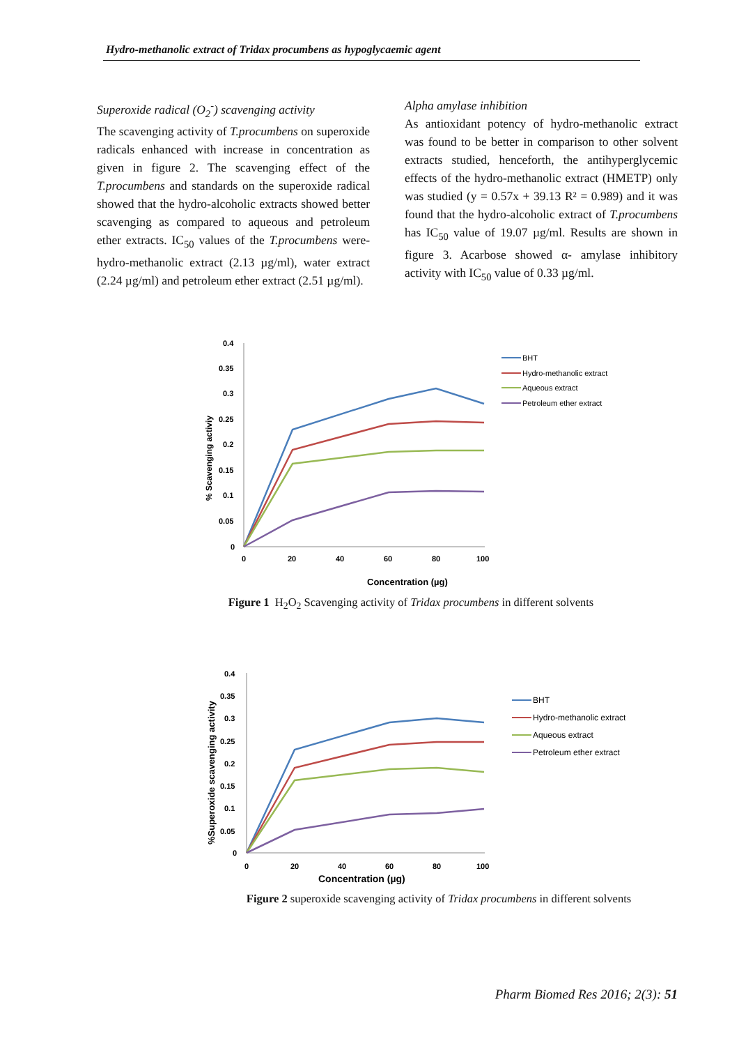Hydro-methanolic extract of Tridax procumbens as hypoglycaemic agent
Superoxide radical (O<sub>2</sub><sup>-</sup>) scavenging activity
The scavenging activity of T.procumbens on superoxide radicals enhanced with increase in concentration as given in figure 2. The scavenging effect of the T.procumbens and standards on the superoxide radical showed that the hydro-alcoholic extracts showed better scavenging as compared to aqueous and petroleum ether extracts. IC<sub>50</sub> values of the T.procumbens were- hydro-methanolic extract (2.13 µg/ml), water extract (2.24 µg/ml) and petroleum ether extract (2.51 µg/ml).
Alpha amylase inhibition
As antioxidant potency of hydro-methanolic extract was found to be better in comparison to other solvent extracts studied, henceforth, the antihyperglycemic effects of the hydro-methanolic extract (HMETP) only was studied (y = 0.57x + 39.13 R² = 0.989) and it was found that the hydro-alcoholic extract of T.procumbens has IC<sub>50</sub> value of 19.07 µg/ml. Results are shown in figure 3. Acarbose showed α- amylase inhibitory activity with IC<sub>50</sub> value of 0.33 µg/ml.
0.4
0.35
0.3
0.25
0.2
0.15
0.1
0.05
0
0
20
40
60
80
100
Concentration (µg)
% Scavenging activiy
BHT
Hydro-methanolic extract
Aqueous extract
Petroleum ether extract
Figure 1 H<sub>2</sub>O<sub>2</sub> Scavenging activity of Tridax procumbens in different solvents
0.4
0.35
0.3
0.25
0.2
0.15
0.1
0.05
0
0
20
40
60
80
100
Concentration (µg)
%Superoxide scavenging activity
BHT
Hydro-methanolic extract
Aqueous extract
Petroleum ether extract
Figure 2 superoxide scavenging activity of Tridax procumbens in different solvents
Pharm Biomed Res 2016; 2(3): 51